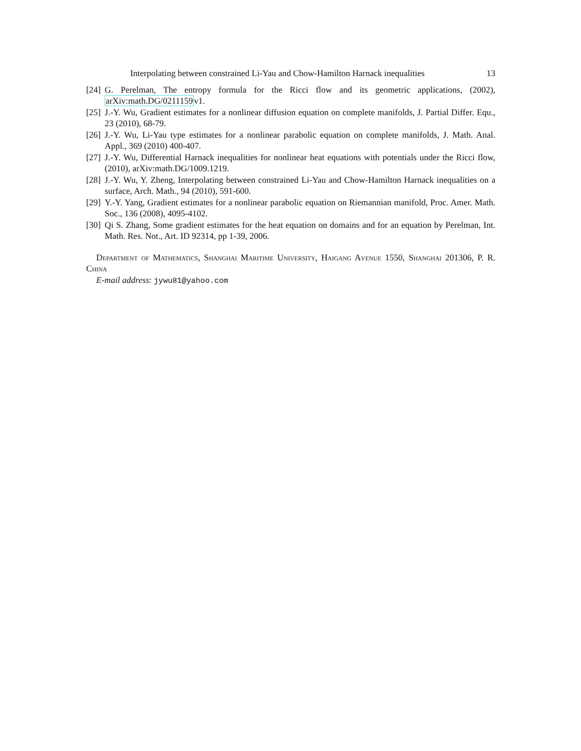Interpolating between constrained Li-Yau and Chow-Hamilton Harnack inequalities 13
[24] G. Perelman, The entropy formula for the Ricci flow and its geometric applications, (2002), arXiv:math.DG/0211159v1.
[25] J.-Y. Wu, Gradient estimates for a nonlinear diffusion equation on complete manifolds, J. Partial Differ. Equ., 23 (2010), 68-79.
[26] J.-Y. Wu, Li-Yau type estimates for a nonlinear parabolic equation on complete manifolds, J. Math. Anal. Appl., 369 (2010) 400-407.
[27] J.-Y. Wu, Differential Harnack inequalities for nonlinear heat equations with potentials under the Ricci flow, (2010), arXiv:math.DG/1009.1219.
[28] J.-Y. Wu, Y. Zheng, Interpolating between constrained Li-Yau and Chow-Hamilton Harnack inequalities on a surface, Arch. Math., 94 (2010), 591-600.
[29] Y.-Y. Yang, Gradient estimates for a nonlinear parabolic equation on Riemannian manifold, Proc. Amer. Math. Soc., 136 (2008), 4095-4102.
[30] Qi S. Zhang, Some gradient estimates for the heat equation on domains and for an equation by Perelman, Int. Math. Res. Not., Art. ID 92314, pp 1-39, 2006.
Department of Mathematics, Shanghai Maritime University, Haigang Avenue 1550, Shanghai 201306, P. R. China
E-mail address: jywu81@yahoo.com